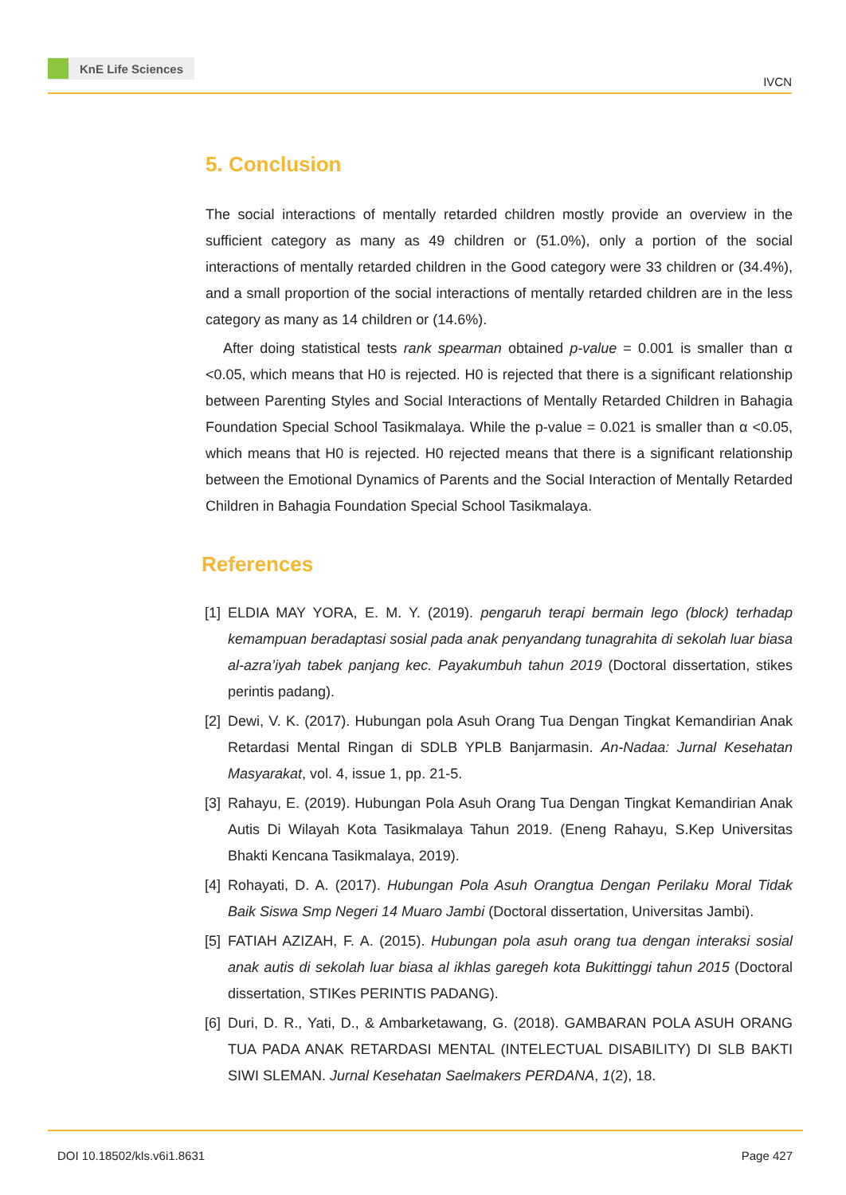KnE Life Sciences
IVCN
5. Conclusion
The social interactions of mentally retarded children mostly provide an overview in the sufficient category as many as 49 children or (51.0%), only a portion of the social interactions of mentally retarded children in the Good category were 33 children or (34.4%), and a small proportion of the social interactions of mentally retarded children are in the less category as many as 14 children or (14.6%).
After doing statistical tests rank spearman obtained p-value = 0.001 is smaller than α <0.05, which means that H0 is rejected. H0 is rejected that there is a significant relationship between Parenting Styles and Social Interactions of Mentally Retarded Children in Bahagia Foundation Special School Tasikmalaya. While the p-value = 0.021 is smaller than α <0.05, which means that H0 is rejected. H0 rejected means that there is a significant relationship between the Emotional Dynamics of Parents and the Social Interaction of Mentally Retarded Children in Bahagia Foundation Special School Tasikmalaya.
References
[1] ELDIA MAY YORA, E. M. Y. (2019). pengaruh terapi bermain lego (block) terhadap kemampuan beradaptasi sosial pada anak penyandang tunagrahita di sekolah luar biasa al-azra’iyah tabek panjang kec. Payakumbuh tahun 2019 (Doctoral dissertation, stikes perintis padang).
[2] Dewi, V. K. (2017). Hubungan pola Asuh Orang Tua Dengan Tingkat Kemandirian Anak Retardasi Mental Ringan di SDLB YPLB Banjarmasin. An-Nadaa: Jurnal Kesehatan Masyarakat, vol. 4, issue 1, pp. 21-5.
[3] Rahayu, E. (2019). Hubungan Pola Asuh Orang Tua Dengan Tingkat Kemandirian Anak Autis Di Wilayah Kota Tasikmalaya Tahun 2019. (Eneng Rahayu, S.Kep Universitas Bhakti Kencana Tasikmalaya, 2019).
[4] Rohayati, D. A. (2017). Hubungan Pola Asuh Orangtua Dengan Perilaku Moral Tidak Baik Siswa Smp Negeri 14 Muaro Jambi (Doctoral dissertation, Universitas Jambi).
[5] FATIAH AZIZAH, F. A. (2015). Hubungan pola asuh orang tua dengan interaksi sosial anak autis di sekolah luar biasa al ikhlas garegeh kota Bukittinggi tahun 2015 (Doctoral dissertation, STIKes PERINTIS PADANG).
[6] Duri, D. R., Yati, D., & Ambarketawang, G. (2018). GAMBARAN POLA ASUH ORANG TUA PADA ANAK RETARDASI MENTAL (INTELECTUAL DISABILITY) DI SLB BAKTI SIWI SLEMAN. Jurnal Kesehatan Saelmakers PERDANA, 1(2), 18.
DOI 10.18502/kls.v6i1.8631 Page 427